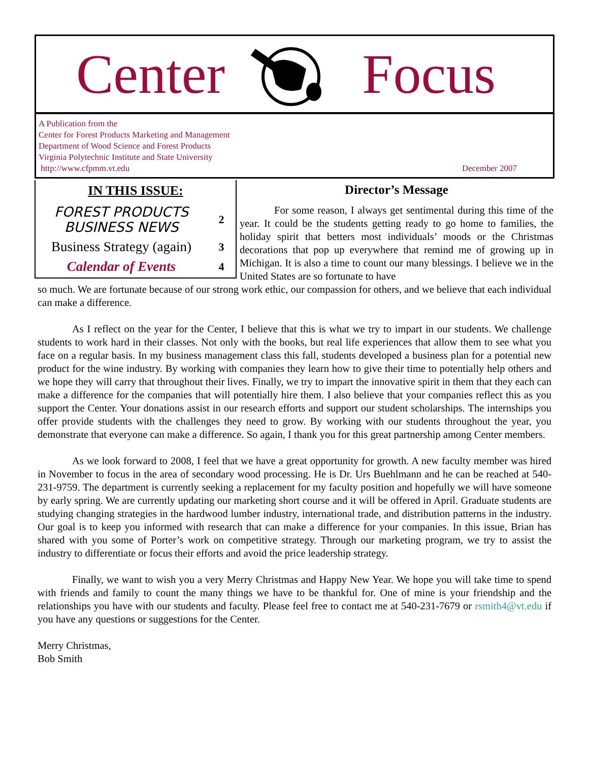Center Focus
A Publication from the
Center for Forest Products Marketing and Management
Department of Wood Science and Forest Products
Virginia Polytechnic Institute and State University
http://www.cfpmm.vt.edu
December 2007
IN THIS ISSUE:
| FOREST PRODUCTS BUSINESS NEWS | 2 |
| Business Strategy (again) | 3 |
| Calendar of Events | 4 |
Director’s Message
For some reason, I always get sentimental during this time of the year. It could be the students getting ready to go home to families, the holiday spirit that betters most individuals’ moods or the Christmas decorations that pop up everywhere that remind me of growing up in Michigan. It is also a time to count our many blessings. I believe we in the United States are so fortunate to have
so much. We are fortunate because of our strong work ethic, our compassion for others, and we believe that each individual can make a difference.
As I reflect on the year for the Center, I believe that this is what we try to impart in our students. We challenge students to work hard in their classes. Not only with the books, but real life experiences that allow them to see what you face on a regular basis. In my business management class this fall, students developed a business plan for a potential new product for the wine industry. By working with companies they learn how to give their time to potentially help others and we hope they will carry that throughout their lives. Finally, we try to impart the innovative spirit in them that they each can make a difference for the companies that will potentially hire them. I also believe that your companies reflect this as you support the Center. Your donations assist in our research efforts and support our student scholarships. The internships you offer provide students with the challenges they need to grow. By working with our students throughout the year, you demonstrate that everyone can make a difference. So again, I thank you for this great partnership among Center members.
As we look forward to 2008, I feel that we have a great opportunity for growth. A new faculty member was hired in November to focus in the area of secondary wood processing. He is Dr. Urs Buehlmann and he can be reached at 540-231-9759. The department is currently seeking a replacement for my faculty position and hopefully we will have someone by early spring. We are currently updating our marketing short course and it will be offered in April. Graduate students are studying changing strategies in the hardwood lumber industry, international trade, and distribution patterns in the industry. Our goal is to keep you informed with research that can make a difference for your companies. In this issue, Brian has shared with you some of Porter’s work on competitive strategy. Through our marketing program, we try to assist the industry to differentiate or focus their efforts and avoid the price leadership strategy.
Finally, we want to wish you a very Merry Christmas and Happy New Year. We hope you will take time to spend with friends and family to count the many things we have to be thankful for. One of mine is your friendship and the relationships you have with our students and faculty. Please feel free to contact me at 540-231-7679 or rsmith4@vt.edu if you have any questions or suggestions for the Center.
Merry Christmas,
Bob Smith